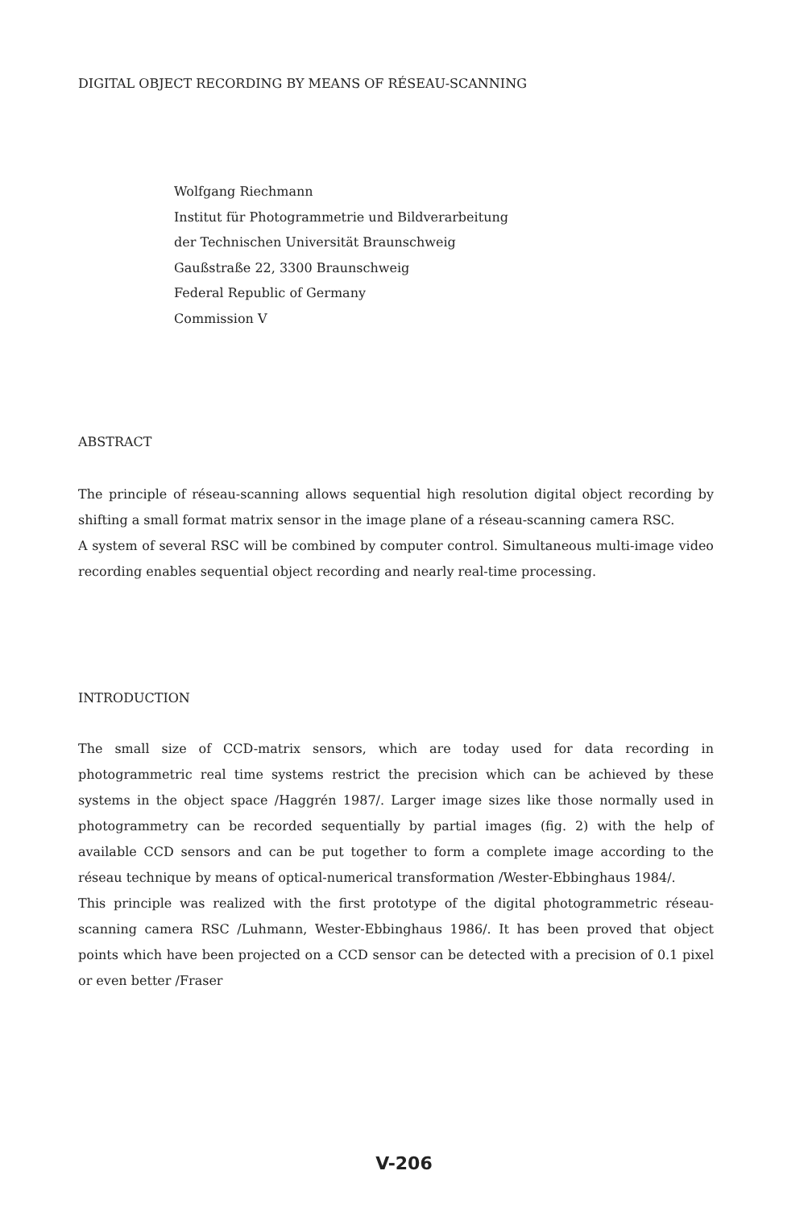DIGITAL OBJECT RECORDING BY MEANS OF RÉSEAU-SCANNING
Wolfgang Riechmann
Institut für Photogrammetrie und Bildverarbeitung
der Technischen Universität Braunschweig
Gaußstraße 22, 3300 Braunschweig
Federal Republic of Germany
Commission V
ABSTRACT
The principle of réseau-scanning allows sequential high resolution digital object recording by shifting a small format matrix sensor in the image plane of a réseau-scanning camera RSC.
A system of several RSC will be combined by computer control. Simultaneous multi-image video recording enables sequential object recording and nearly real-time processing.
INTRODUCTION
The small size of CCD-matrix sensors, which are today used for data recording in photogrammetric real time systems restrict the precision which can be achieved by these systems in the object space /Haggrén 1987/. Larger image sizes like those normally used in photogrammetry can be recorded sequentially by partial images (fig. 2) with the help of available CCD sensors and can be put together to form a complete image according to the réseau technique by means of optical-numerical transformation /Wester-Ebbinghaus 1984/.
This principle was realized with the first prototype of the digital photogrammetric réseau-scanning camera RSC /Luhmann, Wester-Ebbinghaus 1986/. It has been proved that object points which have been projected on a CCD sensor can be detected with a precision of 0.1 pixel or even better /Fraser
V-206